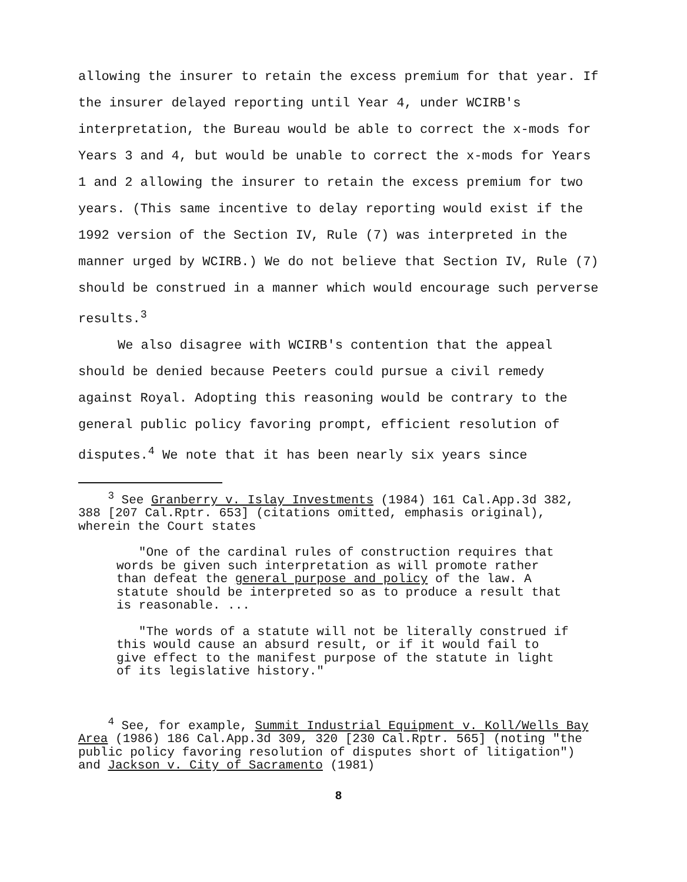allowing the insurer to retain the excess premium for that year. If the insurer delayed reporting until Year 4, under WCIRB's interpretation, the Bureau would be able to correct the x-mods for Years 3 and 4, but would be unable to correct the x-mods for Years 1 and 2 allowing the insurer to retain the excess premium for two years. (This same incentive to delay reporting would exist if the 1992 version of the Section IV, Rule (7) was interpreted in the manner urged by WCIRB.) We do not believe that Section IV, Rule (7) should be construed in a manner which would encourage such perverse results.<sup>3</sup>
We also disagree with WCIRB's contention that the appeal should be denied because Peeters could pursue a civil remedy against Royal. Adopting this reasoning would be contrary to the general public policy favoring prompt, efficient resolution of disputes.<sup>4</sup> We note that it has been nearly six years since
<sup>3</sup> See Granberry v. Islay Investments (1984) 161 Cal.App.3d 382, 388 [207 Cal.Rptr. 653] (citations omitted, emphasis original), wherein the Court states
"One of the cardinal rules of construction requires that words be given such interpretation as will promote rather than defeat the general purpose and policy of the law. A statute should be interpreted so as to produce a result that is reasonable. ...
"The words of a statute will not be literally construed if this would cause an absurd result, or if it would fail to give effect to the manifest purpose of the statute in light of its legislative history."
<sup>4</sup> See, for example, Summit Industrial Equipment v. Koll/Wells Bay Area (1986) 186 Cal.App.3d 309, 320 [230 Cal.Rptr. 565] (noting "the public policy favoring resolution of disputes short of litigation") and Jackson v. City of Sacramento (1981)
8